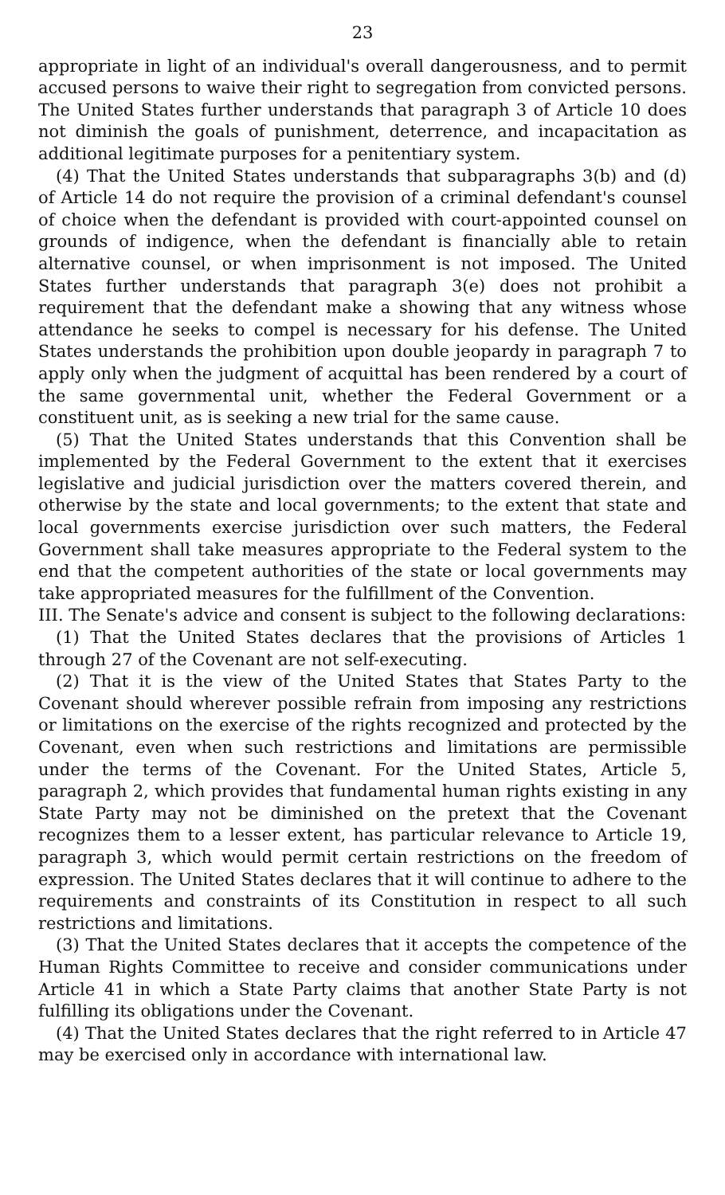23
appropriate in light of an individual's overall dangerousness, and to permit accused persons to waive their right to segregation from convicted persons. The United States further understands that paragraph 3 of Article 10 does not diminish the goals of punishment, deterrence, and incapacitation as additional legitimate purposes for a penitentiary system.
(4) That the United States understands that subparagraphs 3(b) and (d) of Article 14 do not require the provision of a criminal defendant's counsel of choice when the defendant is provided with court-appointed counsel on grounds of indigence, when the defendant is financially able to retain alternative counsel, or when imprisonment is not imposed. The United States further understands that paragraph 3(e) does not prohibit a requirement that the defendant make a showing that any witness whose attendance he seeks to compel is necessary for his defense. The United States understands the prohibition upon double jeopardy in paragraph 7 to apply only when the judgment of acquittal has been rendered by a court of the same governmental unit, whether the Federal Government or a constituent unit, as is seeking a new trial for the same cause.
(5) That the United States understands that this Convention shall be implemented by the Federal Government to the extent that it exercises legislative and judicial jurisdiction over the matters covered therein, and otherwise by the state and local governments; to the extent that state and local governments exercise jurisdiction over such matters, the Federal Government shall take measures appropriate to the Federal system to the end that the competent authorities of the state or local governments may take appropriated measures for the fulfillment of the Convention.
III. The Senate's advice and consent is subject to the following declarations:
(1) That the United States declares that the provisions of Articles 1 through 27 of the Covenant are not self-executing.
(2) That it is the view of the United States that States Party to the Covenant should wherever possible refrain from imposing any restrictions or limitations on the exercise of the rights recognized and protected by the Covenant, even when such restrictions and limitations are permissible under the terms of the Covenant. For the United States, Article 5, paragraph 2, which provides that fundamental human rights existing in any State Party may not be diminished on the pretext that the Covenant recognizes them to a lesser extent, has particular relevance to Article 19, paragraph 3, which would permit certain restrictions on the freedom of expression. The United States declares that it will continue to adhere to the requirements and constraints of its Constitution in respect to all such restrictions and limitations.
(3) That the United States declares that it accepts the competence of the Human Rights Committee to receive and consider communications under Article 41 in which a State Party claims that another State Party is not fulfilling its obligations under the Covenant.
(4) That the United States declares that the right referred to in Article 47 may be exercised only in accordance with international law.